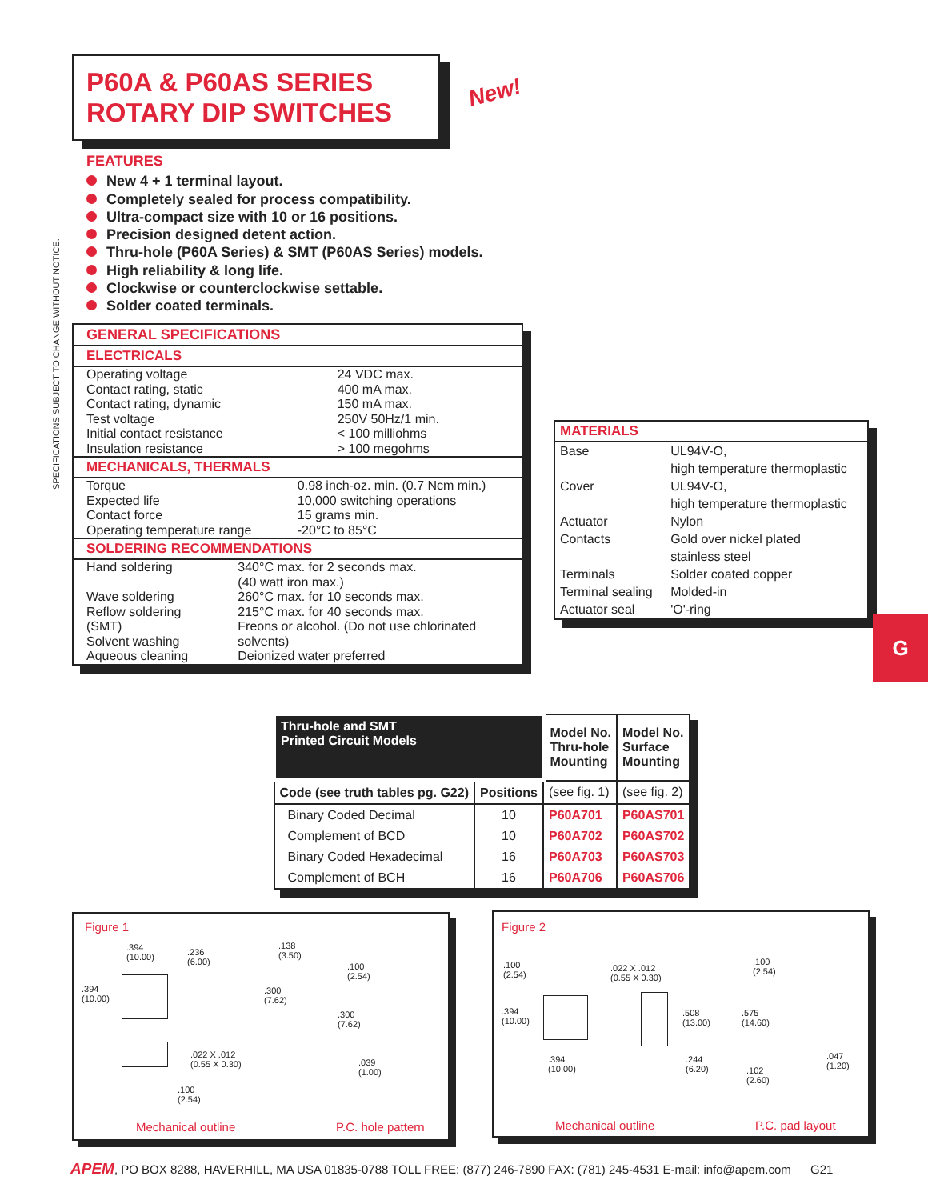P60A & P60AS SERIES
ROTARY DIP SWITCHES
New!
SPECIFICATIONS SUBJECT TO CHANGE WITHOUT NOTICE.
FEATURES
New 4 + 1 terminal layout.
Completely sealed for process compatibility.
Ultra-compact size with 10 or 16 positions.
Precision designed detent action.
Thru-hole (P60A Series) & SMT (P60AS Series) models.
High reliability & long life.
Clockwise or counterclockwise settable.
Solder coated terminals.
GENERAL SPECIFICATIONS
ELECTRICALS
| Operating voltage Contact rating, static Contact rating, dynamic Test voltage Initial contact resistance Insulation resistance | 24 VDC max. 400 mA max. 150 mA max. 250V 50Hz/1 min. < 100 milliohms > 100 megohms |
MECHANICALS, THERMALS
| Torque Expected life Contact force Operating temperature range | 0.98 inch-oz. min. (0.7 Ncm min.) 10,000 switching operations 15 grams min. -20°C to 85°C |
SOLDERING RECOMMENDATIONS
| Hand soldering | 340°C max. for 2 seconds max. (40 watt iron max.) |
| Wave soldering Reflow soldering (SMT) Solvent washing | 260°C max. for 10 seconds max. 215°C max. for 40 seconds max. Freons or alcohol. (Do not use chlorinated solvents) |
| Aqueous cleaning | Deionized water preferred |
MATERIALS
| Base Cover Actuator Contacts Terminals Terminal sealing Actuator seal | UL94V-O, high temperature thermoplastic UL94V-O, high temperature thermoplastic Nylon Gold over nickel plated stainless steel Solder coated copper Molded-in 'O'-ring |
G
| Thru-hole and SMT Printed Circuit Models | | Model No. Thru-hole Mounting | Model No. Surface Mounting |
| --- | --- | --- | --- |
| Code (see truth tables pg. G22) | Positions | (see fig. 1) | (see fig. 2) |
| Binary Coded Decimal | 10 | P60A701 | P60AS701 |
| Complement of BCD | 10 | P60A702 | P60AS702 |
| Binary Coded Hexadecimal | 16 | P60A703 | P60AS703 |
| Complement of BCH | 16 | P60A706 | P60AS706 |
Figure 1
.394
(10.00)
.236
(6.00)
.138
(3.50)
.394
(10.00)
.300
(7.62)
.100
(2.54)
.300
(7.62)
.022 X .012
(0.55 X 0.30)
.039
(1.00)
.100
(2.54)
Mechanical outline P.C. hole pattern
Figure 2
.100
(2.54)
.022 X .012
(0.55 X 0.30)
.100
(2.54)
.394
(10.00)
.508
(13.00)
.575
(14.60)
.394
(10.00)
.244
(6.20)
.047
(1.20)
.102
(2.60)
Mechanical outline P.C. pad layout
APEM, PO BOX 8288, HAVERHILL, MA USA 01835-0788 TOLL FREE: (877) 246-7890 FAX: (781) 245-4531 E-mail: info@apem.com G21